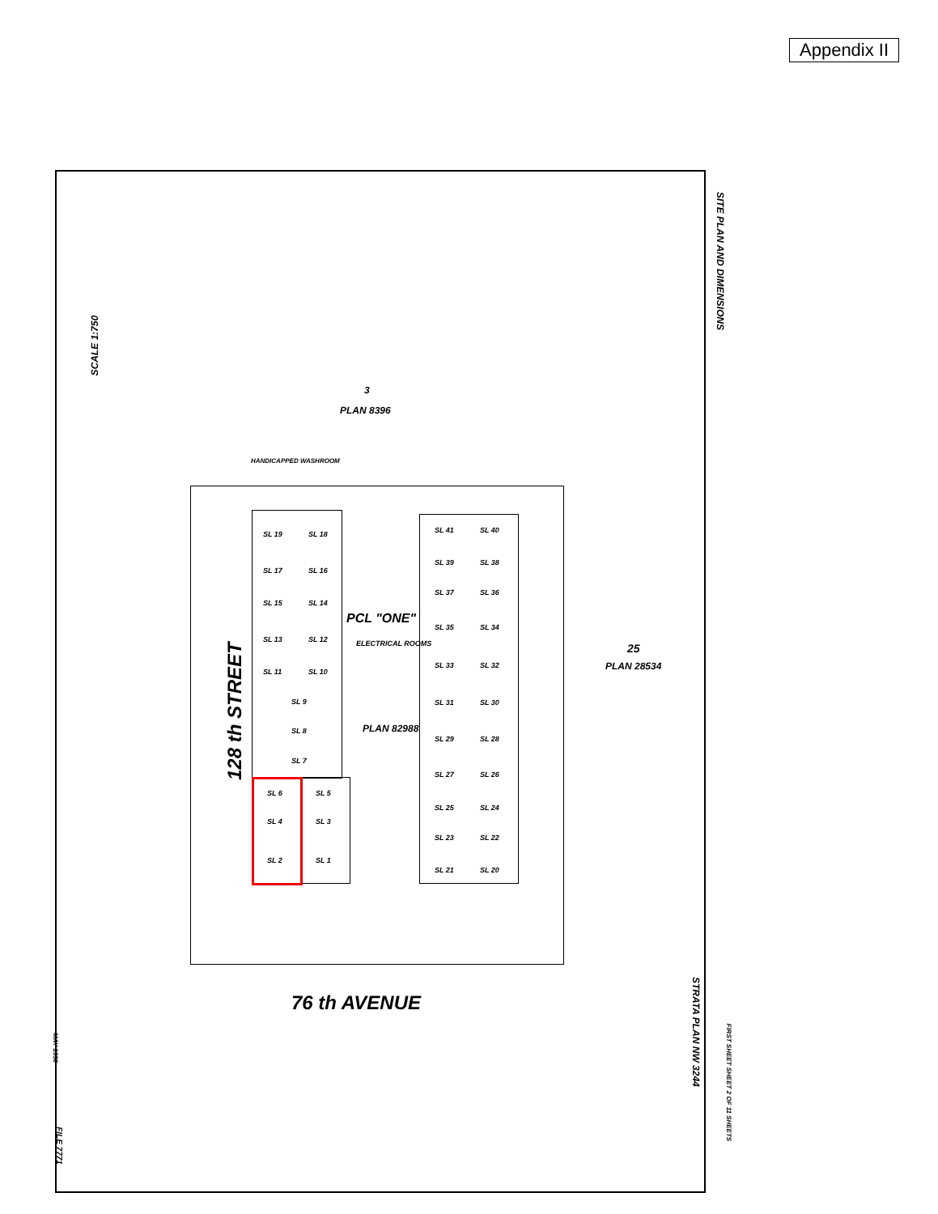Appendix II
SITE PLAN AND DIMENSIONS
SCALE 1:750
3
PLAN 8396
HANDICAPPED WASHROOM
128 th STREET
PCL "ONE"
ELECTRICAL ROOMS
PLAN 82988
25
PLAN 28534
76 th AVENUE
STRATA PLAN NW 3244
FIRST SHEET SHEET 2 OF 11 SHEETS
MAY 1990
FILE 7771
SL 19 SL 18
SL 17 SL 16
SL 15 SL 14
SL 13 SL 12
SL 11 SL 10
SL 9
SL 8
SL 7
SL 6 SL 5
SL 4 SL 3
SL 2 SL 1
SL 41 SL 40
SL 39 SL 38
SL 37 SL 36
SL 35 SL 34
SL 33 SL 32
SL 31 SL 30
SL 29 SL 28
SL 27 SL 26
SL 25 SL 24
SL 23 SL 22
SL 21 SL 20